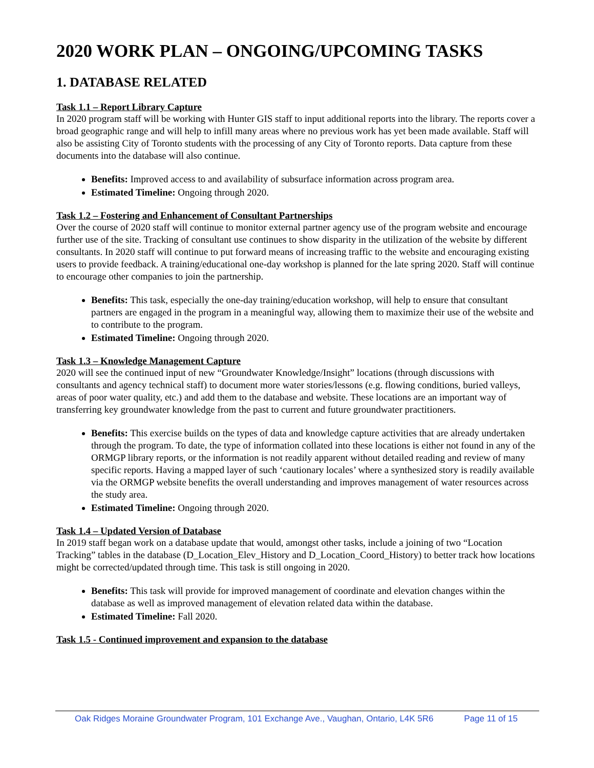2020 WORK PLAN – ONGOING/UPCOMING TASKS
1. DATABASE RELATED
Task 1.1 – Report Library Capture
In 2020 program staff will be working with Hunter GIS staff to input additional reports into the library. The reports cover a broad geographic range and will help to infill many areas where no previous work has yet been made available. Staff will also be assisting City of Toronto students with the processing of any City of Toronto reports. Data capture from these documents into the database will also continue.
Benefits: Improved access to and availability of subsurface information across program area.
Estimated Timeline: Ongoing through 2020.
Task 1.2 – Fostering and Enhancement of Consultant Partnerships
Over the course of 2020 staff will continue to monitor external partner agency use of the program website and encourage further use of the site. Tracking of consultant use continues to show disparity in the utilization of the website by different consultants. In 2020 staff will continue to put forward means of increasing traffic to the website and encouraging existing users to provide feedback. A training/educational one-day workshop is planned for the late spring 2020. Staff will continue to encourage other companies to join the partnership.
Benefits: This task, especially the one-day training/education workshop, will help to ensure that consultant partners are engaged in the program in a meaningful way, allowing them to maximize their use of the website and to contribute to the program.
Estimated Timeline: Ongoing through 2020.
Task 1.3 – Knowledge Management Capture
2020 will see the continued input of new “Groundwater Knowledge/Insight” locations (through discussions with consultants and agency technical staff) to document more water stories/lessons (e.g. flowing conditions, buried valleys, areas of poor water quality, etc.) and add them to the database and website. These locations are an important way of transferring key groundwater knowledge from the past to current and future groundwater practitioners.
Benefits: This exercise builds on the types of data and knowledge capture activities that are already undertaken through the program. To date, the type of information collated into these locations is either not found in any of the ORMGP library reports, or the information is not readily apparent without detailed reading and review of many specific reports. Having a mapped layer of such ‘cautionary locales’ where a synthesized story is readily available via the ORMGP website benefits the overall understanding and improves management of water resources across the study area.
Estimated Timeline: Ongoing through 2020.
Task 1.4 – Updated Version of Database
In 2019 staff began work on a database update that would, amongst other tasks, include a joining of two “Location Tracking” tables in the database (D_Location_Elev_History and D_Location_Coord_History) to better track how locations might be corrected/updated through time. This task is still ongoing in 2020.
Benefits: This task will provide for improved management of coordinate and elevation changes within the database as well as improved management of elevation related data within the database.
Estimated Timeline: Fall 2020.
Task 1.5 - Continued improvement and expansion to the database
Oak Ridges Moraine Groundwater Program, 101 Exchange Ave., Vaughan, Ontario, L4K 5R6 Page 11 of 15